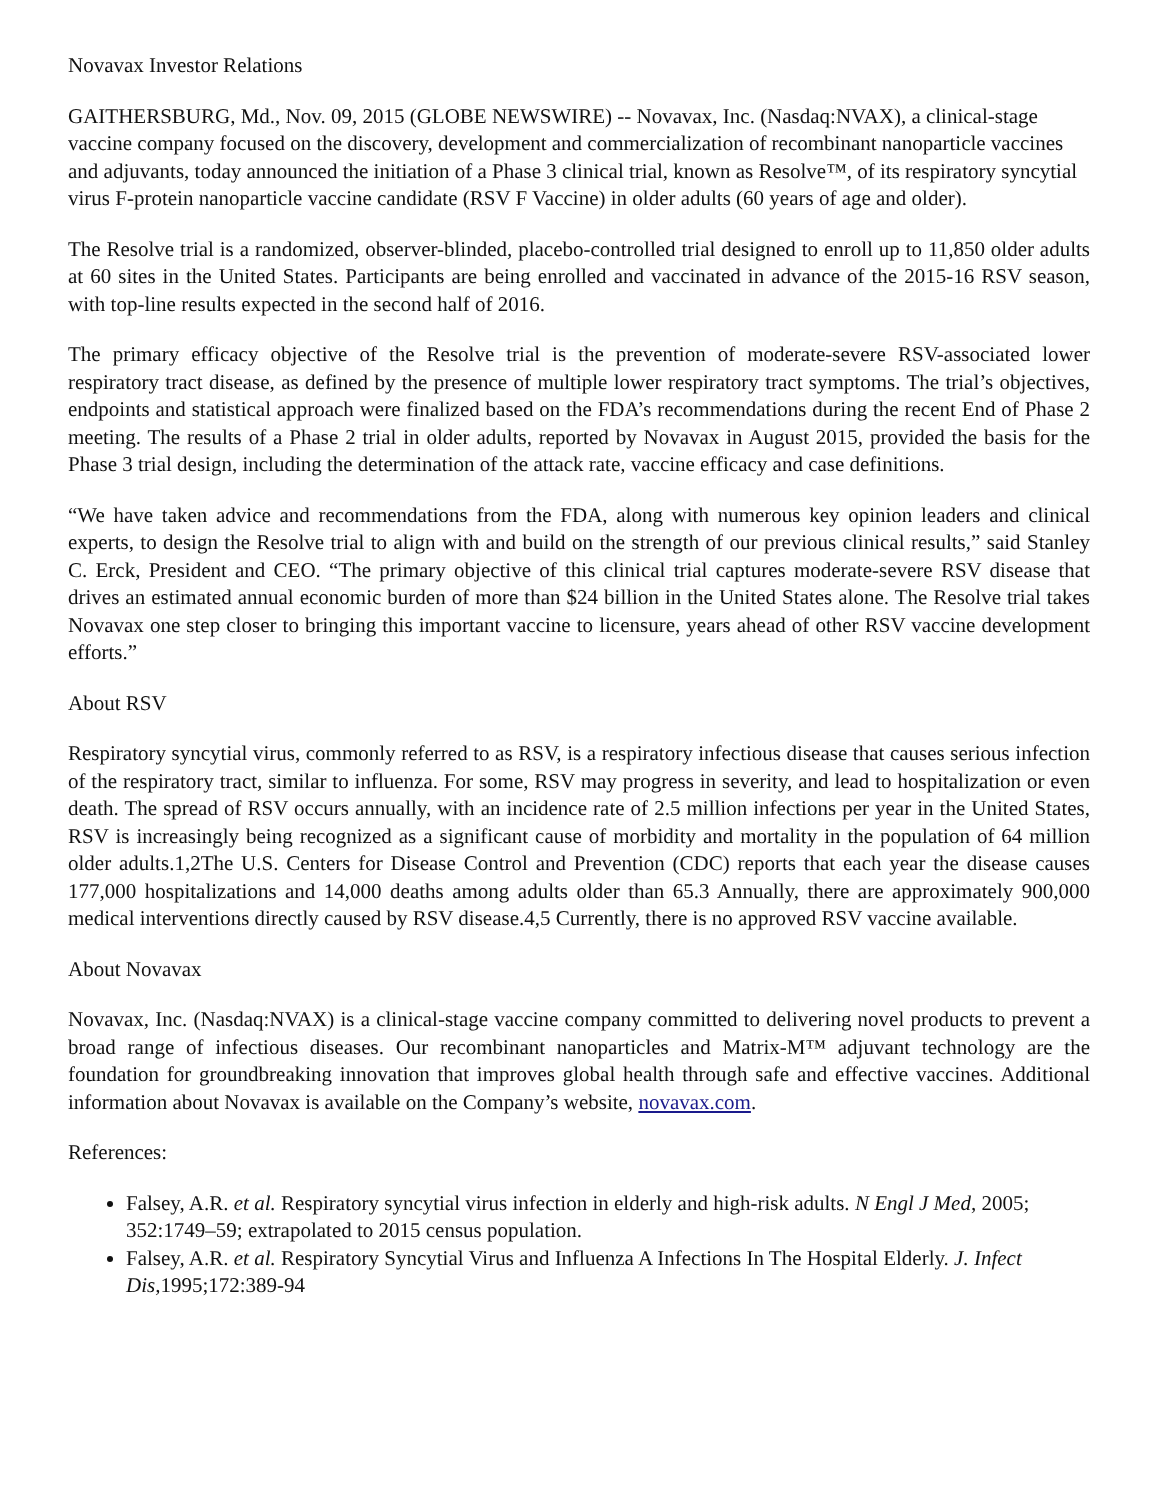Novavax Investor Relations
GAITHERSBURG, Md., Nov. 09, 2015 (GLOBE NEWSWIRE) -- Novavax, Inc. (Nasdaq:NVAX), a clinical-stage vaccine company focused on the discovery, development and commercialization of recombinant nanoparticle vaccines and adjuvants, today announced the initiation of a Phase 3 clinical trial, known as Resolve™, of its respiratory syncytial virus F-protein nanoparticle vaccine candidate (RSV F Vaccine) in older adults (60 years of age and older).
The Resolve trial is a randomized, observer-blinded, placebo-controlled trial designed to enroll up to 11,850 older adults at 60 sites in the United States. Participants are being enrolled and vaccinated in advance of the 2015-16 RSV season, with top-line results expected in the second half of 2016.
The primary efficacy objective of the Resolve trial is the prevention of moderate-severe RSV-associated lower respiratory tract disease, as defined by the presence of multiple lower respiratory tract symptoms. The trial’s objectives, endpoints and statistical approach were finalized based on the FDA’s recommendations during the recent End of Phase 2 meeting. The results of a Phase 2 trial in older adults, reported by Novavax in August 2015, provided the basis for the Phase 3 trial design, including the determination of the attack rate, vaccine efficacy and case definitions.
“We have taken advice and recommendations from the FDA, along with numerous key opinion leaders and clinical experts, to design the Resolve trial to align with and build on the strength of our previous clinical results,” said Stanley C. Erck, President and CEO. “The primary objective of this clinical trial captures moderate-severe RSV disease that drives an estimated annual economic burden of more than $24 billion in the United States alone. The Resolve trial takes Novavax one step closer to bringing this important vaccine to licensure, years ahead of other RSV vaccine development efforts.”
About RSV
Respiratory syncytial virus, commonly referred to as RSV, is a respiratory infectious disease that causes serious infection of the respiratory tract, similar to influenza. For some, RSV may progress in severity, and lead to hospitalization or even death. The spread of RSV occurs annually, with an incidence rate of 2.5 million infections per year in the United States, RSV is increasingly being recognized as a significant cause of morbidity and mortality in the population of 64 million older adults.1,2The U.S. Centers for Disease Control and Prevention (CDC) reports that each year the disease causes 177,000 hospitalizations and 14,000 deaths among adults older than 65.3 Annually, there are approximately 900,000 medical interventions directly caused by RSV disease.4,5 Currently, there is no approved RSV vaccine available.
About Novavax
Novavax, Inc. (Nasdaq:NVAX) is a clinical-stage vaccine company committed to delivering novel products to prevent a broad range of infectious diseases. Our recombinant nanoparticles and Matrix-M™ adjuvant technology are the foundation for groundbreaking innovation that improves global health through safe and effective vaccines. Additional information about Novavax is available on the Company’s website, novavax.com.
References:
Falsey, A.R. et al. Respiratory syncytial virus infection in elderly and high-risk adults. N Engl J Med, 2005; 352:1749–59; extrapolated to 2015 census population.
Falsey, A.R. et al. Respiratory Syncytial Virus and Influenza A Infections In The Hospital Elderly. J. Infect Dis, 1995;172:389-94